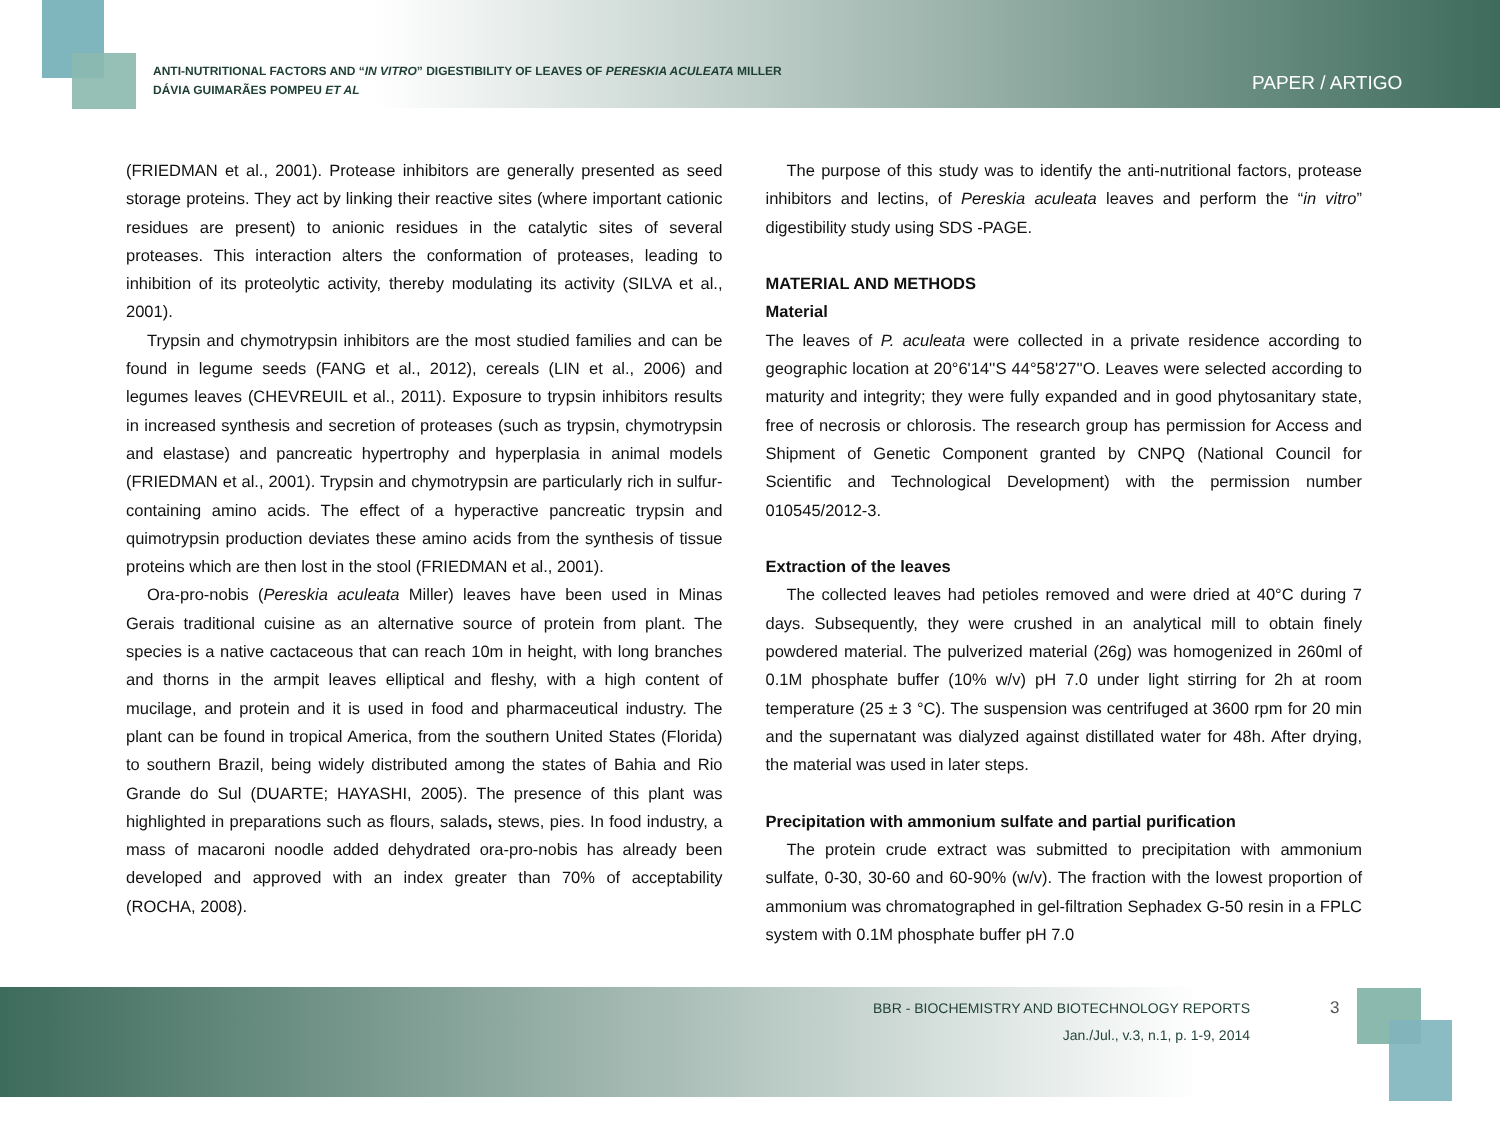ANTI-NUTRITIONAL FACTORS AND “IN VITRO” DIGESTIBILITY OF LEAVES OF PERESKIA ACULEATA MILLER
DÁVIA GUIMARÃES POMPEU ET AL
PAPER / ARTIGO
(FRIEDMAN et al., 2001). Protease inhibitors are generally presented as seed storage proteins. They act by linking their reactive sites (where important cationic residues are present) to anionic residues in the catalytic sites of several proteases. This interaction alters the conformation of proteases, leading to inhibition of its proteolytic activity, thereby modulating its activity (SILVA et al., 2001).
Trypsin and chymotrypsin inhibitors are the most studied families and can be found in legume seeds (FANG et al., 2012), cereals (LIN et al., 2006) and legumes leaves (CHEVREUIL et al., 2011). Exposure to trypsin inhibitors results in increased synthesis and secretion of proteases (such as trypsin, chymotrypsin and elastase) and pancreatic hypertrophy and hyperplasia in animal models (FRIEDMAN et al., 2001). Trypsin and chymotrypsin are particularly rich in sulfur-containing amino acids. The effect of a hyperactive pancreatic trypsin and quimotrypsin production deviates these amino acids from the synthesis of tissue proteins which are then lost in the stool (FRIEDMAN et al., 2001).
Ora-pro-nobis (Pereskia aculeata Miller) leaves have been used in Minas Gerais traditional cuisine as an alternative source of protein from plant. The species is a native cactaceous that can reach 10m in height, with long branches and thorns in the armpit leaves elliptical and fleshy, with a high content of mucilage, and protein and it is used in food and pharmaceutical industry. The plant can be found in tropical America, from the southern United States (Florida) to southern Brazil, being widely distributed among the states of Bahia and Rio Grande do Sul (DUARTE; HAYASHI, 2005). The presence of this plant was highlighted in preparations such as flours, salads, stews, pies. In food industry, a mass of macaroni noodle added dehydrated ora-pro-nobis has already been developed and approved with an index greater than 70% of acceptability (ROCHA, 2008).
The purpose of this study was to identify the anti-nutritional factors, protease inhibitors and lectins, of Pereskia aculeata leaves and perform the “in vitro” digestibility study using SDS -PAGE.
MATERIAL AND METHODS
Material
The leaves of P. aculeata were collected in a private residence according to geographic location at 20°6'14''S 44°58'27''O. Leaves were selected according to maturity and integrity; they were fully expanded and in good phytosanitary state, free of necrosis or chlorosis. The research group has permission for Access and Shipment of Genetic Component granted by CNPQ (National Council for Scientific and Technological Development) with the permission number 010545/2012-3.
Extraction of the leaves
The collected leaves had petioles removed and were dried at 40°C during 7 days. Subsequently, they were crushed in an analytical mill to obtain finely powdered material. The pulverized material (26g) was homogenized in 260ml of 0.1M phosphate buffer (10% w/v) pH 7.0 under light stirring for 2h at room temperature (25 ± 3 °C). The suspension was centrifuged at 3600 rpm for 20 min and the supernatant was dialyzed against distillated water for 48h. After drying, the material was used in later steps.
Precipitation with ammonium sulfate and partial purification
The protein crude extract was submitted to precipitation with ammonium sulfate, 0-30, 30-60 and 60-90% (w/v). The fraction with the lowest proportion of ammonium was chromatographed in gel-filtration Sephadex G-50 resin in a FPLC system with 0.1M phosphate buffer pH 7.0
BBR - BIOCHEMISTRY AND BIOTECHNOLOGY REPORTS
Jan./Jul., v.3, n.1, p. 1-9, 2014
3